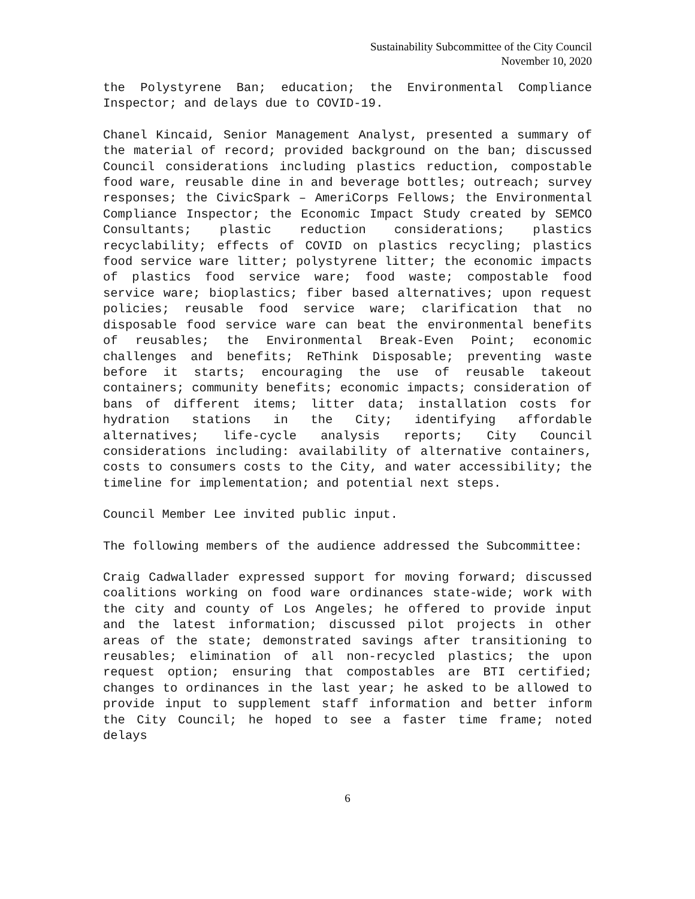Sustainability Subcommittee of the City Council
November 10, 2020
the Polystyrene Ban; education; the Environmental Compliance Inspector; and delays due to COVID-19.
Chanel Kincaid, Senior Management Analyst, presented a summary of the material of record; provided background on the ban; discussed Council considerations including plastics reduction, compostable food ware, reusable dine in and beverage bottles; outreach; survey responses; the CivicSpark – AmeriCorps Fellows; the Environmental Compliance Inspector; the Economic Impact Study created by SEMCO Consultants; plastic reduction considerations; plastics recyclability; effects of COVID on plastics recycling; plastics food service ware litter; polystyrene litter; the economic impacts of plastics food service ware; food waste; compostable food service ware; bioplastics; fiber based alternatives; upon request policies; reusable food service ware; clarification that no disposable food service ware can beat the environmental benefits of reusables; the Environmental Break-Even Point; economic challenges and benefits; ReThink Disposable; preventing waste before it starts; encouraging the use of reusable takeout containers; community benefits; economic impacts; consideration of bans of different items; litter data; installation costs for hydration stations in the City; identifying affordable alternatives; life-cycle analysis reports; City Council considerations including: availability of alternative containers, costs to consumers costs to the City, and water accessibility; the timeline for implementation; and potential next steps.
Council Member Lee invited public input.
The following members of the audience addressed the Subcommittee:
Craig Cadwallader expressed support for moving forward; discussed coalitions working on food ware ordinances state-wide; work with the city and county of Los Angeles; he offered to provide input and the latest information; discussed pilot projects in other areas of the state; demonstrated savings after transitioning to reusables; elimination of all non-recycled plastics; the upon request option; ensuring that compostables are BTI certified; changes to ordinances in the last year; he asked to be allowed to provide input to supplement staff information and better inform the City Council; he hoped to see a faster time frame; noted delays
6